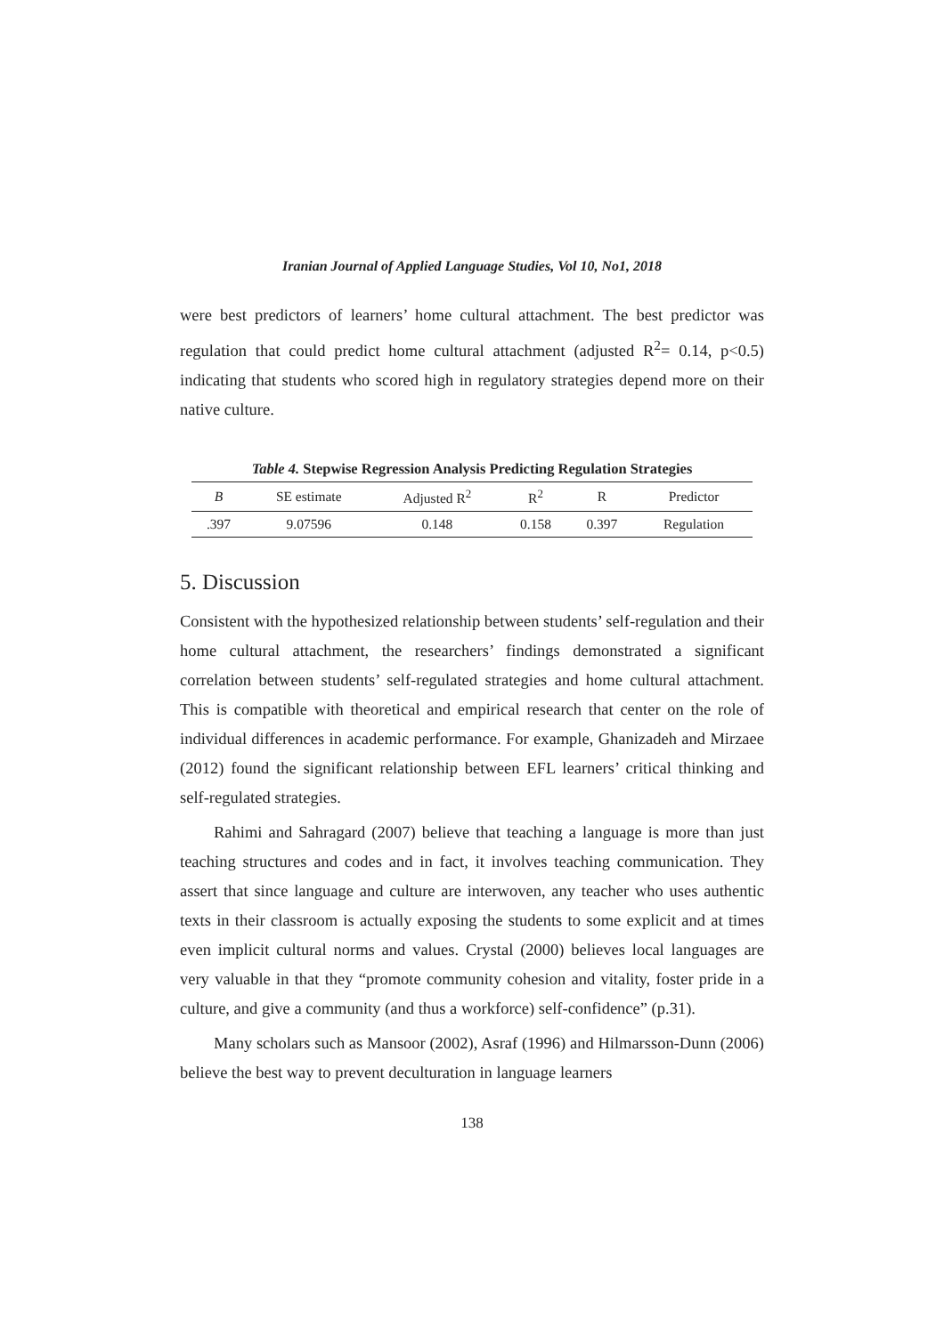Iranian Journal of Applied Language Studies, Vol 10, No1, 2018
were best predictors of learners’ home cultural attachment. The best predictor was regulation that could predict home cultural attachment (adjusted R<sup>2</sup>= 0.14, p<0.5) indicating that students who scored high in regulatory strategies depend more on their native culture.
Table 4. Stepwise Regression Analysis Predicting Regulation Strategies
| B | SE estimate | Adjusted R<sup>2</sup> | R<sup>2</sup> | R | Predictor |
| --- | --- | --- | --- | --- | --- |
| .397 | 9.07596 | 0.148 | 0.158 | 0.397 | Regulation |
5. Discussion
Consistent with the hypothesized relationship between students’ self-regulation and their home cultural attachment, the researchers’ findings demonstrated a significant correlation between students’ self-regulated strategies and home cultural attachment. This is compatible with theoretical and empirical research that center on the role of individual differences in academic performance. For example, Ghanizadeh and Mirzaee (2012) found the significant relationship between EFL learners’ critical thinking and self-regulated strategies.
Rahimi and Sahragard (2007) believe that teaching a language is more than just teaching structures and codes and in fact, it involves teaching communication. They assert that since language and culture are interwoven, any teacher who uses authentic texts in their classroom is actually exposing the students to some explicit and at times even implicit cultural norms and values. Crystal (2000) believes local languages are very valuable in that they “promote community cohesion and vitality, foster pride in a culture, and give a community (and thus a workforce) self-confidence” (p.31).
Many scholars such as Mansoor (2002), Asraf (1996) and Hilmarsson-Dunn (2006) believe the best way to prevent deculturation in language learners
138